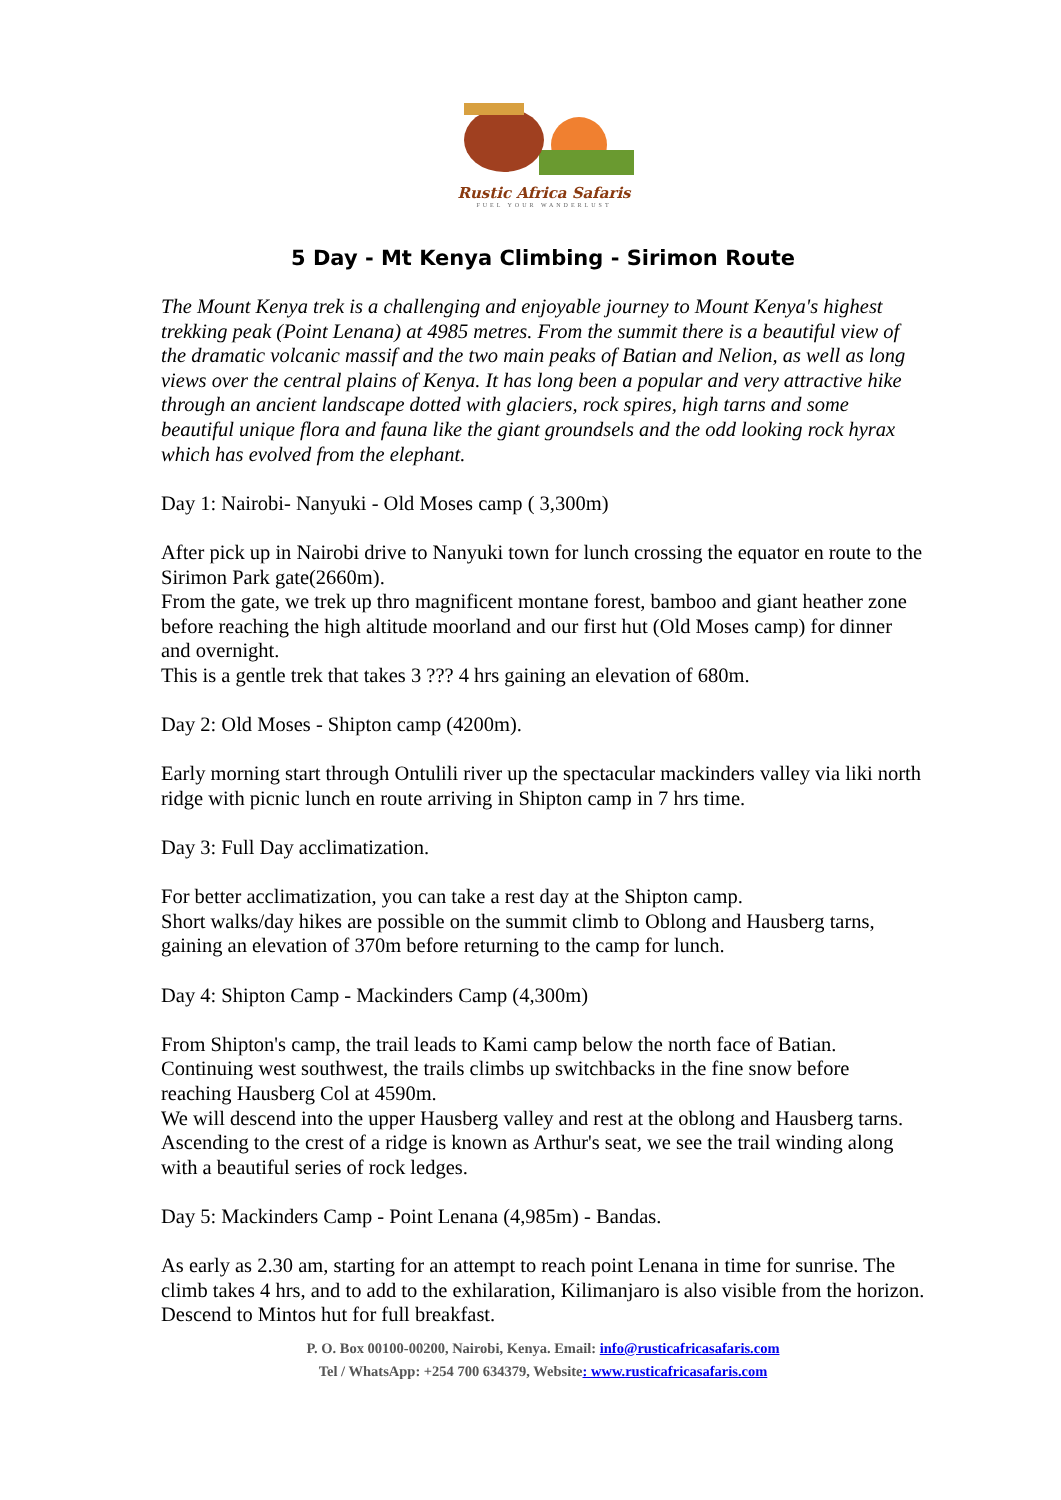Rustic Africa Safaris
FUEL YOUR WANDERLUST
5 Day - Mt Kenya Climbing - Sirimon Route
The Mount Kenya trek is a challenging and enjoyable journey to Mount Kenya's highest trekking peak (Point Lenana) at 4985 metres. From the summit there is a beautiful view of the dramatic volcanic massif and the two main peaks of Batian and Nelion, as well as long views over the central plains of Kenya. It has long been a popular and very attractive hike through an ancient landscape dotted with glaciers, rock spires, high tarns and some beautiful unique flora and fauna like the giant groundsels and the odd looking rock hyrax which has evolved from the elephant.
Day 1: Nairobi- Nanyuki - Old Moses camp ( 3,300m)
After pick up in Nairobi drive to Nanyuki town for lunch crossing the equator en route to the Sirimon Park gate(2660m).
From the gate, we trek up thro magnificent montane forest, bamboo and giant heather zone before reaching the high altitude moorland and our first hut (Old Moses camp) for dinner and overnight.
This is a gentle trek that takes 3 ??? 4 hrs gaining an elevation of 680m.
Day 2: Old Moses - Shipton camp (4200m).
Early morning start through Ontulili river up the spectacular mackinders valley via liki north ridge with picnic lunch en route arriving in Shipton camp in 7 hrs time.
Day 3: Full Day acclimatization.
For better acclimatization, you can take a rest day at the Shipton camp.
Short walks/day hikes are possible on the summit climb to Oblong and Hausberg tarns, gaining an elevation of 370m before returning to the camp for lunch.
Day 4: Shipton Camp - Mackinders Camp (4,300m)
From Shipton's camp, the trail leads to Kami camp below the north face of Batian. Continuing west southwest, the trails climbs up switchbacks in the fine snow before reaching Hausberg Col at 4590m.
We will descend into the upper Hausberg valley and rest at the oblong and Hausberg tarns. Ascending to the crest of a ridge is known as Arthur's seat, we see the trail winding along with a beautiful series of rock ledges.
Day 5: Mackinders Camp - Point Lenana (4,985m) - Bandas.
As early as 2.30 am, starting for an attempt to reach point Lenana in time for sunrise. The climb takes 4 hrs, and to add to the exhilaration, Kilimanjaro is also visible from the horizon.
Descend to Mintos hut for full breakfast.
P. O. Box 00100-00200, Nairobi, Kenya. Email: info@rusticafricasafaris.com
Tel / WhatsApp: +254 700 634379, Website: www.rusticafricasafaris.com